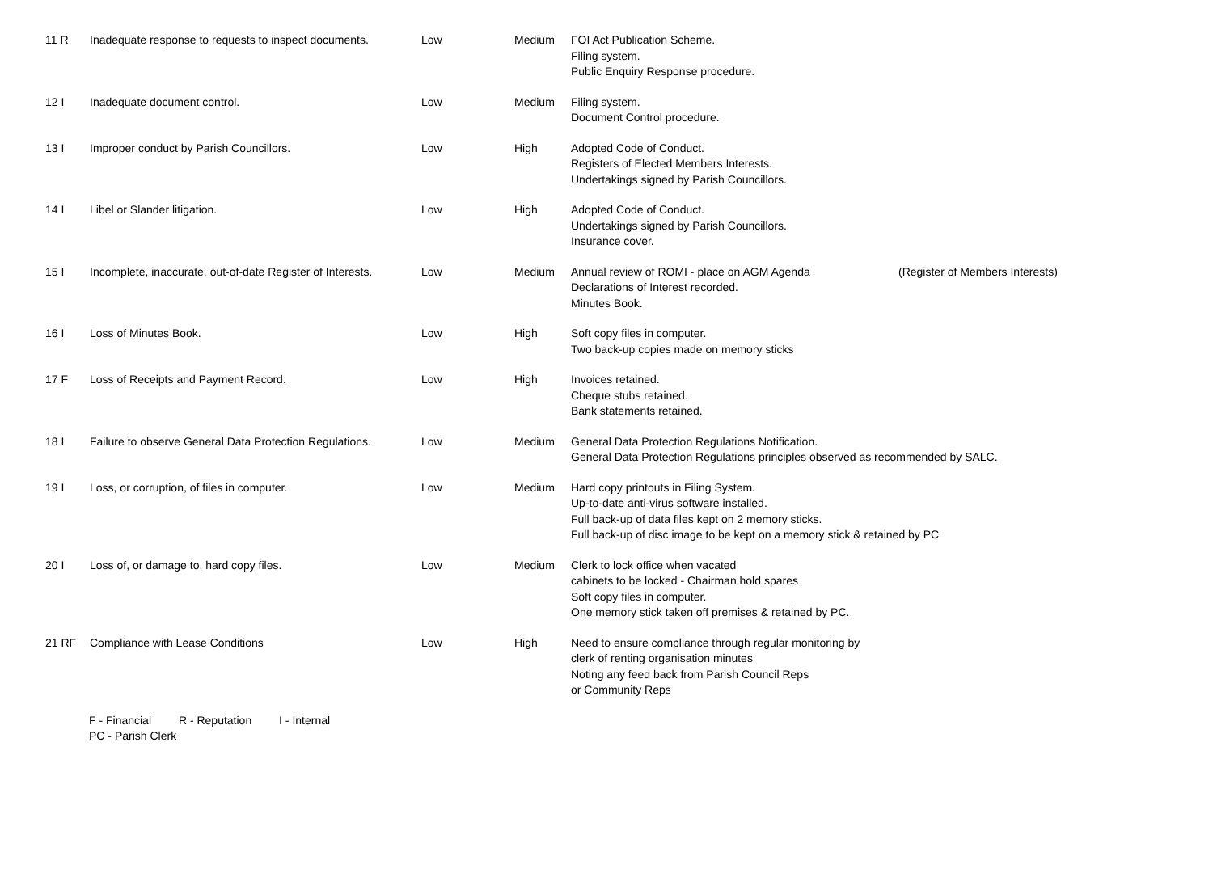| 11 R | Inadequate response to requests to inspect documents. | Low | Medium | FOI Act Publication Scheme. Filing system. Public Enquiry Response procedure. | |
| 12 I | Inadequate document control. | Low | Medium | Filing system. Document Control procedure. | |
| 13 I | Improper conduct by Parish Councillors. | Low | High | Adopted Code of Conduct. Registers of Elected Members Interests. Undertakings signed by Parish Councillors. | |
| 14 I | Libel or Slander litigation. | Low | High | Adopted Code of Conduct. Undertakings signed by Parish Councillors. Insurance cover. | |
| 15 I | Incomplete, inaccurate, out-of-date Register of Interests. | Low | Medium | Annual review of ROMI - place on AGM Agenda Declarations of Interest recorded. Minutes Book. | (Register of Members Interests) |
| 16 I | Loss of Minutes Book. | Low | High | Soft copy files in computer. Two back-up copies made on memory sticks | |
| 17 F | Loss of Receipts and Payment Record. | Low | High | Invoices retained. Cheque stubs retained. Bank statements retained. | |
| 18 I | Failure to observe General Data Protection Regulations. | Low | Medium | General Data Protection Regulations Notification. General Data Protection Regulations principles observed as recommended by SALC. | |
| 19 I | Loss, or corruption, of files in computer. | Low | Medium | Hard copy printouts in Filing System. Up-to-date anti-virus software installed. Full back-up of data files kept on 2 memory sticks. Full back-up of disc image to be kept on a memory stick & retained by PC | |
| 20 I | Loss of, or damage to, hard copy files. | Low | Medium | Clerk to lock office when vacated cabinets to be locked - Chairman hold spares Soft copy files in computer. One memory stick taken off premises & retained by PC. | |
| 21 RF | Compliance with Lease Conditions | Low | High | Need to ensure compliance through regular monitoring by clerk of renting organisation minutes Noting any feed back from Parish Council Reps or Community Reps | |
F - Financial R - Reputation I - Internal
PC - Parish Clerk